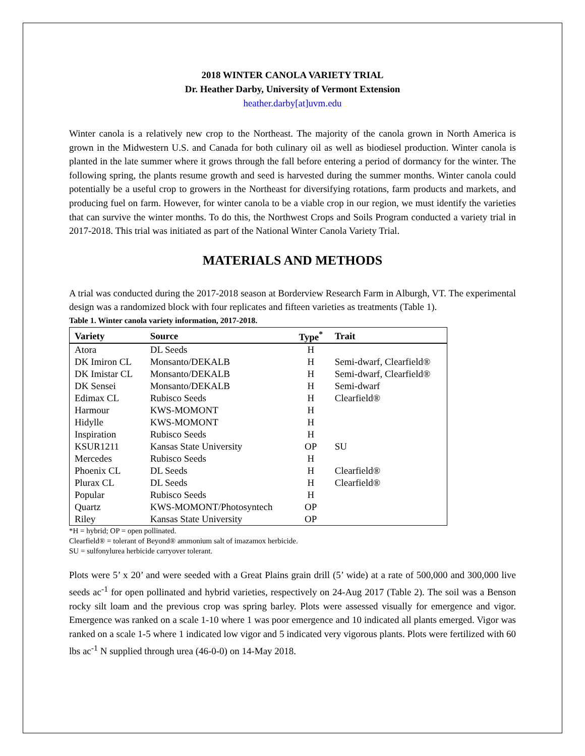2018 WINTER CANOLA VARIETY TRIAL
Dr. Heather Darby, University of Vermont Extension
heather.darby[at]uvm.edu
Winter canola is a relatively new crop to the Northeast. The majority of the canola grown in North America is grown in the Midwestern U.S. and Canada for both culinary oil as well as biodiesel production. Winter canola is planted in the late summer where it grows through the fall before entering a period of dormancy for the winter. The following spring, the plants resume growth and seed is harvested during the summer months. Winter canola could potentially be a useful crop to growers in the Northeast for diversifying rotations, farm products and markets, and producing fuel on farm. However, for winter canola to be a viable crop in our region, we must identify the varieties that can survive the winter months. To do this, the Northwest Crops and Soils Program conducted a variety trial in 2017-2018. This trial was initiated as part of the National Winter Canola Variety Trial.
MATERIALS AND METHODS
A trial was conducted during the 2017-2018 season at Borderview Research Farm in Alburgh, VT. The experimental design was a randomized block with four replicates and fifteen varieties as treatments (Table 1).
Table 1. Winter canola variety information, 2017-2018.
| Variety | Source | Type<sup>*</sup> | Trait |
| --- | --- | --- | --- |
| Atora | DL Seeds | H | |
| DK Imiron CL | Monsanto/DEKALB | H | Semi-dwarf, Clearfield® |
| DK Imistar CL | Monsanto/DEKALB | H | Semi-dwarf, Clearfield® |
| DK Sensei | Monsanto/DEKALB | H | Semi-dwarf |
| Edimax CL | Rubisco Seeds | H | Clearfield® |
| Harmour | KWS-MOMONT | H | |
| Hidylle | KWS-MOMONT | H | |
| Inspiration | Rubisco Seeds | H | |
| KSUR1211 | Kansas State University | OP | SU |
| Mercedes | Rubisco Seeds | H | |
| Phoenix CL | DL Seeds | H | Clearfield® |
| Plurax CL | DL Seeds | H | Clearfield® |
| Popular | Rubisco Seeds | H | |
| Quartz | KWS-MOMONT/Photosyntech | OP | |
| Riley | Kansas State University | OP | |
*H = hybrid; OP = open pollinated.
Clearfield® = tolerant of Beyond® ammonium salt of imazamox herbicide.
SU = sulfonylurea herbicide carryover tolerant.
Plots were 5’ x 20’ and were seeded with a Great Plains grain drill (5’ wide) at a rate of 500,000 and 300,000 live seeds ac<sup>-1</sup> for open pollinated and hybrid varieties, respectively on 24-Aug 2017 (Table 2). The soil was a Benson rocky silt loam and the previous crop was spring barley. Plots were assessed visually for emergence and vigor. Emergence was ranked on a scale 1-10 where 1 was poor emergence and 10 indicated all plants emerged. Vigor was ranked on a scale 1-5 where 1 indicated low vigor and 5 indicated very vigorous plants. Plots were fertilized with 60 lbs ac<sup>-1</sup> N supplied through urea (46-0-0) on 14-May 2018.